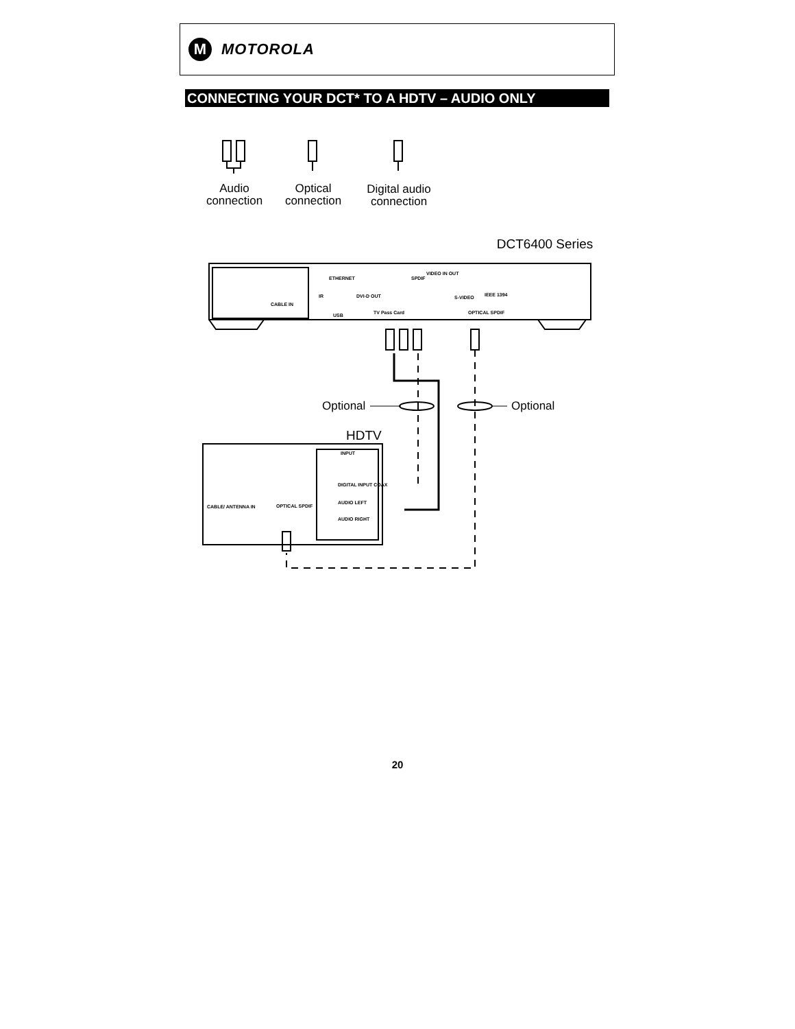M
MOTOROLA
CONNECTING YOUR DCT* TO A HDTV – AUDIO ONLY
Audio
connection
Optical
connection
Digital audio
connection
DCT6400 Series
CABLE IN
ETHERNET
IR
USB
DVI-D OUT
TV Pass Card
SPDIF
VIDEO IN OUT
S-VIDEO
OPTICAL SPDIF
IEEE 1394
Optional Optional
HDTV
INPUT
DIGITAL INPUT COAX
AUDIO LEFT
AUDIO RIGHT
CABLE/ ANTENNA IN OPTICAL SPDIF
20